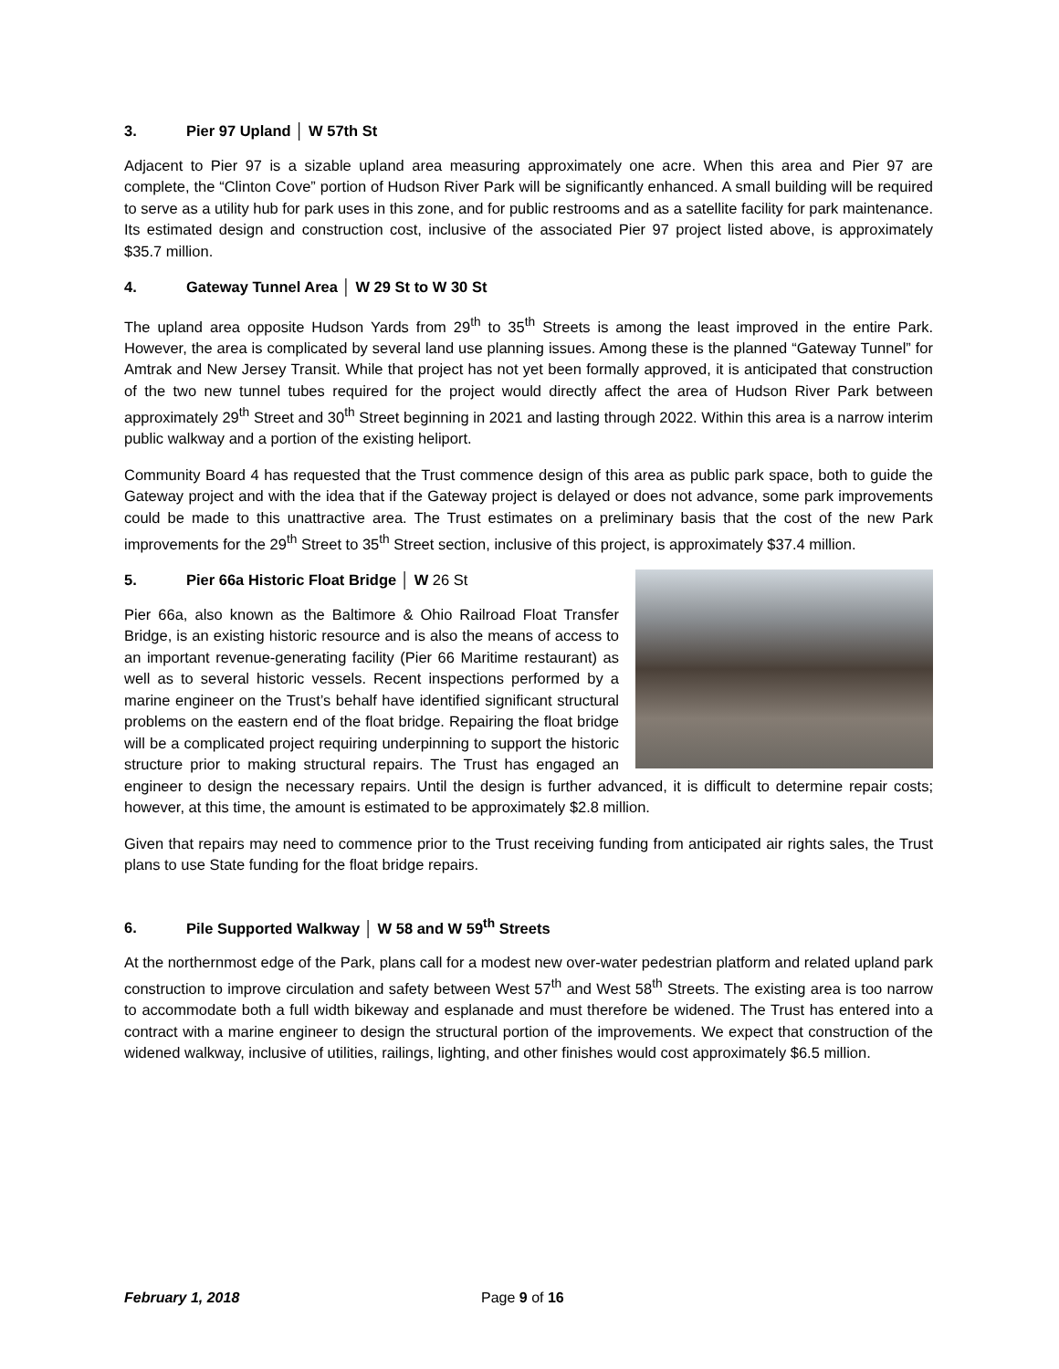3. Pier 97 Upland │ W 57th St
Adjacent to Pier 97 is a sizable upland area measuring approximately one acre. When this area and Pier 97 are complete, the “Clinton Cove” portion of Hudson River Park will be significantly enhanced. A small building will be required to serve as a utility hub for park uses in this zone, and for public restrooms and as a satellite facility for park maintenance. Its estimated design and construction cost, inclusive of the associated Pier 97 project listed above, is approximately $35.7 million.
4. Gateway Tunnel Area │ W 29 St to W 30 St
The upland area opposite Hudson Yards from 29<sup>th</sup> to 35<sup>th</sup> Streets is among the least improved in the entire Park. However, the area is complicated by several land use planning issues. Among these is the planned “Gateway Tunnel” for Amtrak and New Jersey Transit. While that project has not yet been formally approved, it is anticipated that construction of the two new tunnel tubes required for the project would directly affect the area of Hudson River Park between approximately 29<sup>th</sup> Street and 30<sup>th</sup> Street beginning in 2021 and lasting through 2022. Within this area is a narrow interim public walkway and a portion of the existing heliport.
Community Board 4 has requested that the Trust commence design of this area as public park space, both to guide the Gateway project and with the idea that if the Gateway project is delayed or does not advance, some park improvements could be made to this unattractive area. The Trust estimates on a preliminary basis that the cost of the new Park improvements for the 29<sup>th</sup> Street to 35<sup>th</sup> Street section, inclusive of this project, is approximately $37.4 million.
5. Pier 66a Historic Float Bridge │ W 26 St
Pier 66a, also known as the Baltimore & Ohio Railroad Float Transfer Bridge, is an existing historic resource and is also the means of access to an important revenue-generating facility (Pier 66 Maritime restaurant) as well as to several historic vessels. Recent inspections performed by a marine engineer on the Trust’s behalf have identified significant structural problems on the eastern end of the float bridge. Repairing the float bridge will be a complicated project requiring underpinning to support the historic structure prior to making structural repairs. The Trust has engaged an engineer to design the necessary repairs. Until the design is further advanced, it is difficult to determine repair costs; however, at this time, the amount is estimated to be approximately $2.8 million.
Given that repairs may need to commence prior to the Trust receiving funding from anticipated air rights sales, the Trust plans to use State funding for the float bridge repairs.
6. Pile Supported Walkway │ W 58 and W 59<sup>th</sup> Streets
At the northernmost edge of the Park, plans call for a modest new over-water pedestrian platform and related upland park construction to improve circulation and safety between West 57<sup>th</sup> and West 58<sup>th</sup> Streets. The existing area is too narrow to accommodate both a full width bikeway and esplanade and must therefore be widened. The Trust has entered into a contract with a marine engineer to design the structural portion of the improvements. We expect that construction of the widened walkway, inclusive of utilities, railings, lighting, and other finishes would cost approximately $6.5 million.
February 1, 2018 Page 9 of 16